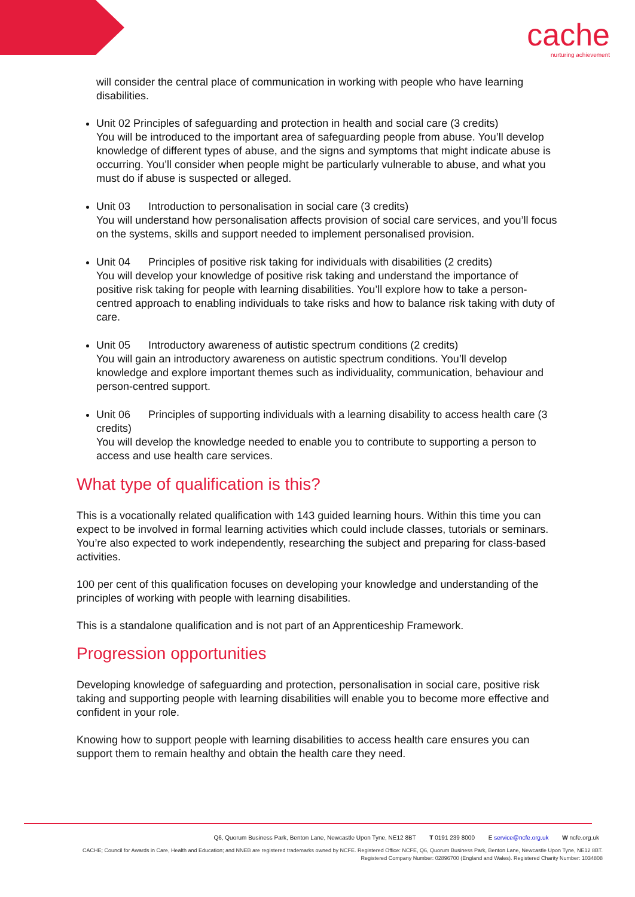cache
nurturing achievement
will consider the central place of communication in working with people who have learning disabilities.
Unit 02 Principles of safeguarding and protection in health and social care (3 credits)
You will be introduced to the important area of safeguarding people from abuse. You’ll develop knowledge of different types of abuse, and the signs and symptoms that might indicate abuse is occurring. You’ll consider when people might be particularly vulnerable to abuse, and what you must do if abuse is suspected or alleged.
Unit 03 Introduction to personalisation in social care (3 credits)
You will understand how personalisation affects provision of social care services, and you’ll focus on the systems, skills and support needed to implement personalised provision.
Unit 04 Principles of positive risk taking for individuals with disabilities (2 credits)
You will develop your knowledge of positive risk taking and understand the importance of positive risk taking for people with learning disabilities. You’ll explore how to take a person-centred approach to enabling individuals to take risks and how to balance risk taking with duty of care.
Unit 05 Introductory awareness of autistic spectrum conditions (2 credits)
You will gain an introductory awareness on autistic spectrum conditions. You’ll develop knowledge and explore important themes such as individuality, communication, behaviour and person-centred support.
Unit 06 Principles of supporting individuals with a learning disability to access health care (3 credits)
You will develop the knowledge needed to enable you to contribute to supporting a person to access and use health care services.
What type of qualification is this?
This is a vocationally related qualification with 143 guided learning hours. Within this time you can expect to be involved in formal learning activities which could include classes, tutorials or seminars. You’re also expected to work independently, researching the subject and preparing for class-based activities.
100 per cent of this qualification focuses on developing your knowledge and understanding of the principles of working with people with learning disabilities.
This is a standalone qualification and is not part of an Apprenticeship Framework.
Progression opportunities
Developing knowledge of safeguarding and protection, personalisation in social care, positive risk taking and supporting people with learning disabilities will enable you to become more effective and confident in your role.
Knowing how to support people with learning disabilities to access health care ensures you can support them to remain healthy and obtain the health care they need.
Q6, Quorum Business Park, Benton Lane, Newcastle Upon Tyne, NE12 8BT T 0191 239 8000 E service@ncfe.org.uk W ncfe.org.uk
CACHE; Council for Awards in Care, Health and Education; and NNEB are registered trademarks owned by NCFE. Registered Office: NCFE, Q6, Quorum Business Park, Benton Lane, Newcastle Upon Tyne, NE12 8BT.
Registered Company Number: 02896700 (England and Wales). Registered Charity Number: 1034808